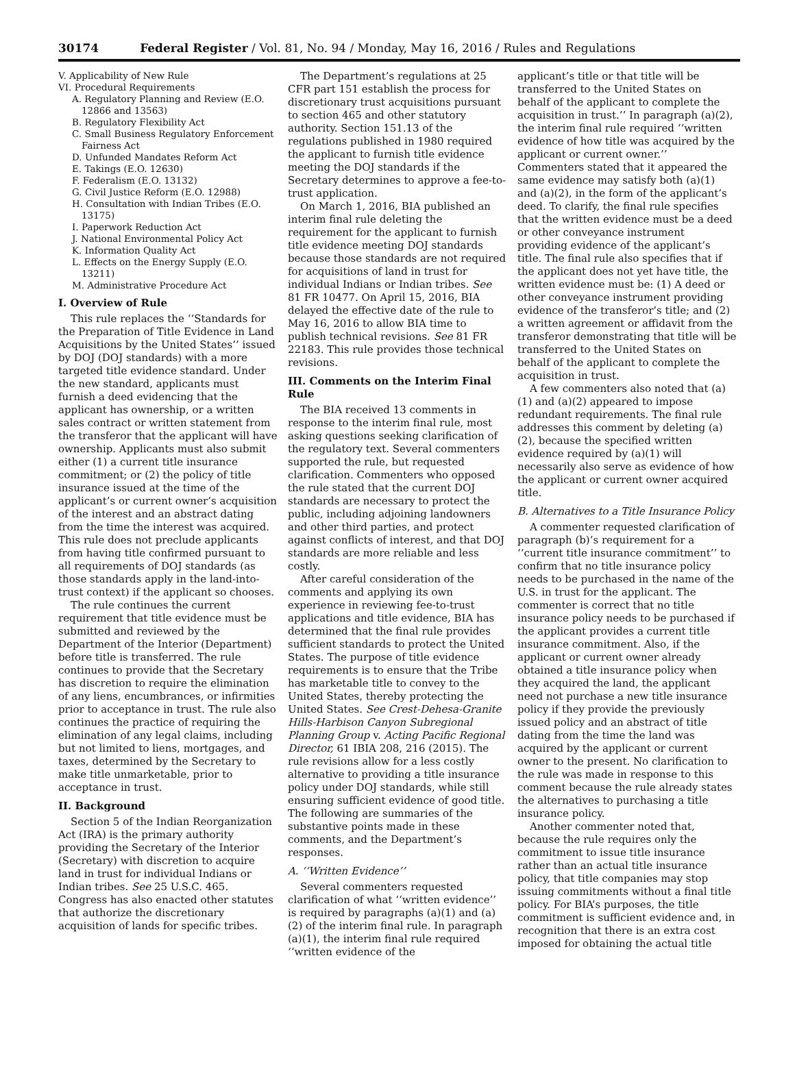30174 Federal Register / Vol. 81, No. 94 / Monday, May 16, 2016 / Rules and Regulations
V. Applicability of New Rule
VI. Procedural Requirements
A. Regulatory Planning and Review (E.O. 12866 and 13563)
B. Regulatory Flexibility Act
C. Small Business Regulatory Enforcement Fairness Act
D. Unfunded Mandates Reform Act
E. Takings (E.O. 12630)
F. Federalism (E.O. 13132)
G. Civil Justice Reform (E.O. 12988)
H. Consultation with Indian Tribes (E.O. 13175)
I. Paperwork Reduction Act
J. National Environmental Policy Act
K. Information Quality Act
L. Effects on the Energy Supply (E.O. 13211)
M. Administrative Procedure Act
I. Overview of Rule
This rule replaces the ‘‘Standards for the Preparation of Title Evidence in Land Acquisitions by the United States’’ issued by DOJ (DOJ standards) with a more targeted title evidence standard. Under the new standard, applicants must furnish a deed evidencing that the applicant has ownership, or a written sales contract or written statement from the transferor that the applicant will have ownership. Applicants must also submit either (1) a current title insurance commitment; or (2) the policy of title insurance issued at the time of the applicant’s or current owner’s acquisition of the interest and an abstract dating from the time the interest was acquired. This rule does not preclude applicants from having title confirmed pursuant to all requirements of DOJ standards (as those standards apply in the land-into-trust context) if the applicant so chooses.
The rule continues the current requirement that title evidence must be submitted and reviewed by the Department of the Interior (Department) before title is transferred. The rule continues to provide that the Secretary has discretion to require the elimination of any liens, encumbrances, or infirmities prior to acceptance in trust. The rule also continues the practice of requiring the elimination of any legal claims, including but not limited to liens, mortgages, and taxes, determined by the Secretary to make title unmarketable, prior to acceptance in trust.
II. Background
Section 5 of the Indian Reorganization Act (IRA) is the primary authority providing the Secretary of the Interior (Secretary) with discretion to acquire land in trust for individual Indians or Indian tribes. See 25 U.S.C. 465. Congress has also enacted other statutes that authorize the discretionary acquisition of lands for specific tribes.
The Department’s regulations at 25 CFR part 151 establish the process for discretionary trust acquisitions pursuant to section 465 and other statutory authority. Section 151.13 of the regulations published in 1980 required the applicant to furnish title evidence meeting the DOJ standards if the Secretary determines to approve a fee-to-trust application.
On March 1, 2016, BIA published an interim final rule deleting the requirement for the applicant to furnish title evidence meeting DOJ standards because those standards are not required for acquisitions of land in trust for individual Indians or Indian tribes. See 81 FR 10477. On April 15, 2016, BIA delayed the effective date of the rule to May 16, 2016 to allow BIA time to publish technical revisions. See 81 FR 22183. This rule provides those technical revisions.
III. Comments on the Interim Final Rule
The BIA received 13 comments in response to the interim final rule, most asking questions seeking clarification of the regulatory text. Several commenters supported the rule, but requested clarification. Commenters who opposed the rule stated that the current DOJ standards are necessary to protect the public, including adjoining landowners and other third parties, and protect against conflicts of interest, and that DOJ standards are more reliable and less costly.
After careful consideration of the comments and applying its own experience in reviewing fee-to-trust applications and title evidence, BIA has determined that the final rule provides sufficient standards to protect the United States. The purpose of title evidence requirements is to ensure that the Tribe has marketable title to convey to the United States, thereby protecting the United States. See Crest-Dehesa-Granite Hills-Harbison Canyon Subregional Planning Group v. Acting Pacific Regional Director, 61 IBIA 208, 216 (2015). The rule revisions allow for a less costly alternative to providing a title insurance policy under DOJ standards, while still ensuring sufficient evidence of good title. The following are summaries of the substantive points made in these comments, and the Department’s responses.
A. ‘‘Written Evidence’’
Several commenters requested clarification of what ‘‘written evidence’’ is required by paragraphs (a)(1) and (a)(2) of the interim final rule. In paragraph (a)(1), the interim final rule required ‘‘written evidence of the
applicant’s title or that title will be transferred to the United States on behalf of the applicant to complete the acquisition in trust.’’ In paragraph (a)(2), the interim final rule required ‘‘written evidence of how title was acquired by the applicant or current owner.’’ Commenters stated that it appeared the same evidence may satisfy both (a)(1) and (a)(2), in the form of the applicant’s deed. To clarify, the final rule specifies that the written evidence must be a deed or other conveyance instrument providing evidence of the applicant’s title. The final rule also specifies that if the applicant does not yet have title, the written evidence must be: (1) A deed or other conveyance instrument providing evidence of the transferor’s title; and (2) a written agreement or affidavit from the transferor demonstrating that title will be transferred to the United States on behalf of the applicant to complete the acquisition in trust.
A few commenters also noted that (a)(1) and (a)(2) appeared to impose redundant requirements. The final rule addresses this comment by deleting (a)(2), because the specified written evidence required by (a)(1) will necessarily also serve as evidence of how the applicant or current owner acquired title.
B. Alternatives to a Title Insurance Policy
A commenter requested clarification of paragraph (b)’s requirement for a ‘‘current title insurance commitment’’ to confirm that no title insurance policy needs to be purchased in the name of the U.S. in trust for the applicant. The commenter is correct that no title insurance policy needs to be purchased if the applicant provides a current title insurance commitment. Also, if the applicant or current owner already obtained a title insurance policy when they acquired the land, the applicant need not purchase a new title insurance policy if they provide the previously issued policy and an abstract of title dating from the time the land was acquired by the applicant or current owner to the present. No clarification to the rule was made in response to this comment because the rule already states the alternatives to purchasing a title insurance policy.
Another commenter noted that, because the rule requires only the commitment to issue title insurance rather than an actual title insurance policy, that title companies may stop issuing commitments without a final title policy. For BIA’s purposes, the title commitment is sufficient evidence and, in recognition that there is an extra cost imposed for obtaining the actual title